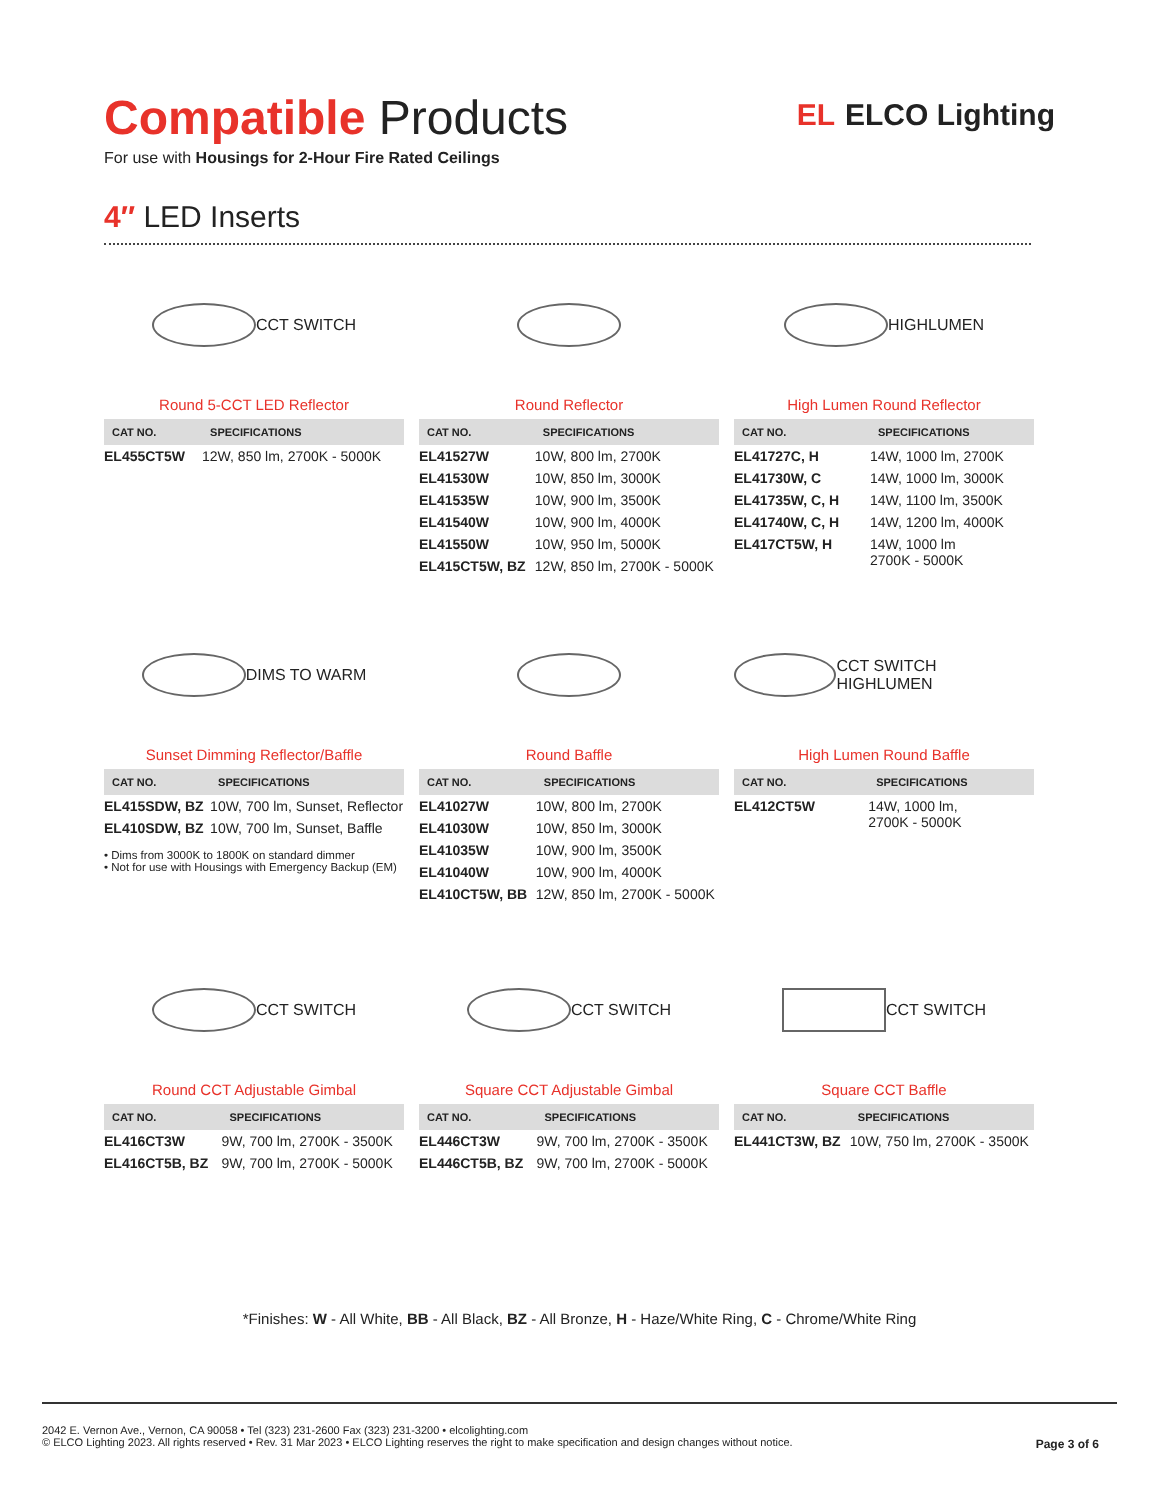Compatible Products
For use with Housings for 2-Hour Fire Rated Ceilings
EL ELCO Lighting
4″ LED Inserts
CCT SWITCH
Round 5-CCT LED Reflector
| CAT NO. | SPECIFICATIONS |
| --- | --- |
| EL455CT5W | 12W, 850 lm, 2700K - 5000K |
Round Reflector
| CAT NO. | SPECIFICATIONS |
| --- | --- |
| EL41527W | 10W, 800 lm, 2700K |
| EL41530W | 10W, 850 lm, 3000K |
| EL41535W | 10W, 900 lm, 3500K |
| EL41540W | 10W, 900 lm, 4000K |
| EL41550W | 10W, 950 lm, 5000K |
| EL415CT5W, BZ | 12W, 850 lm, 2700K - 5000K |
HIGHLUMEN
High Lumen Round Reflector
| CAT NO. | SPECIFICATIONS |
| --- | --- |
| EL41727C, H | 14W, 1000 lm, 2700K |
| EL41730W, C | 14W, 1000 lm, 3000K |
| EL41735W, C, H | 14W, 1100 lm, 3500K |
| EL41740W, C, H | 14W, 1200 lm, 4000K |
| EL417CT5W, H | 14W, 1000 lm 2700K - 5000K |
DIMS TO WARM
Sunset Dimming Reflector/Baffle
| CAT NO. | SPECIFICATIONS |
| --- | --- |
| EL415SDW, BZ | 10W, 700 lm, Sunset, Reflector |
| EL410SDW, BZ | 10W, 700 lm, Sunset, Baffle |
• Dims from 3000K to 1800K on standard dimmer
• Not for use with Housings with Emergency Backup (EM)
Round Baffle
| CAT NO. | SPECIFICATIONS |
| --- | --- |
| EL41027W | 10W, 800 lm, 2700K |
| EL41030W | 10W, 850 lm, 3000K |
| EL41035W | 10W, 900 lm, 3500K |
| EL41040W | 10W, 900 lm, 4000K |
| EL410CT5W, BB | 12W, 850 lm, 2700K - 5000K |
CCT SWITCH HIGHLUMEN
High Lumen Round Baffle
| CAT NO. | SPECIFICATIONS |
| --- | --- |
| EL412CT5W | 14W, 1000 lm, 2700K - 5000K |
CCT SWITCH
Round CCT Adjustable Gimbal
| CAT NO. | SPECIFICATIONS |
| --- | --- |
| EL416CT3W | 9W, 700 lm, 2700K - 3500K |
| EL416CT5B, BZ | 9W, 700 lm, 2700K - 5000K |
CCT SWITCH
Square CCT Adjustable Gimbal
| CAT NO. | SPECIFICATIONS |
| --- | --- |
| EL446CT3W | 9W, 700 lm, 2700K - 3500K |
| EL446CT5B, BZ | 9W, 700 lm, 2700K - 5000K |
CCT SWITCH
Square CCT Baffle
| CAT NO. | SPECIFICATIONS |
| --- | --- |
| EL441CT3W, BZ | 10W, 750 lm, 2700K - 3500K |
*Finishes: W - All White, BB - All Black, BZ - All Bronze, H - Haze/White Ring, C - Chrome/White Ring
2042 E. Vernon Ave., Vernon, CA 90058 • Tel (323) 231-2600 Fax (323) 231-3200 • elcolighting.com
© ELCO Lighting 2023. All rights reserved • Rev. 31 Mar 2023 • ELCO Lighting reserves the right to make specification and design changes without notice.
Page 3 of 6